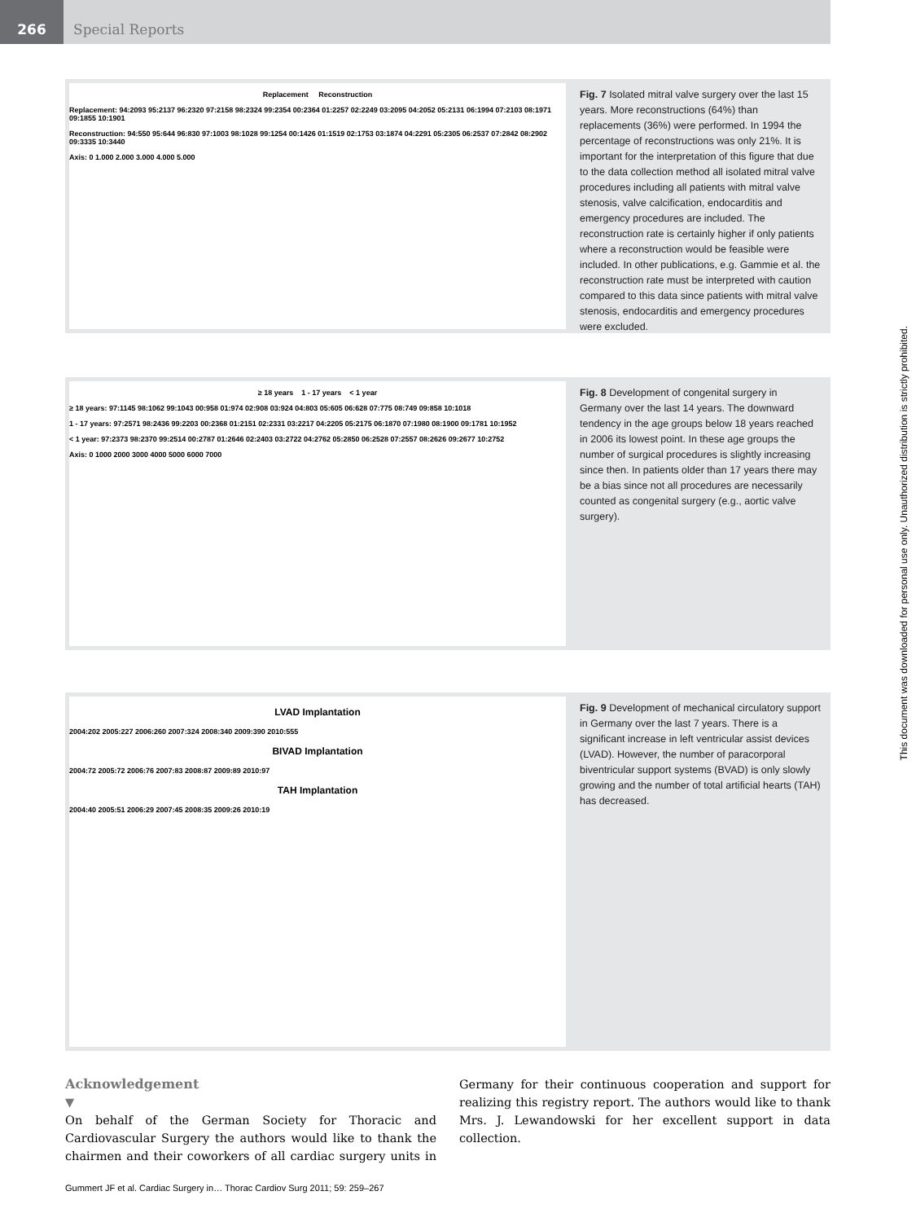266 Special Reports
Replacement Reconstruction
Replacement: 94:2093 95:2137 96:2320 97:2158 98:2324 99:2354 00:2364 01:2257 02:2249 03:2095 04:2052 05:2131 06:1994 07:2103 08:1971 09:1855 10:1901
Reconstruction: 94:550 95:644 96:830 97:1003 98:1028 99:1254 00:1426 01:1519 02:1753 03:1874 04:2291 05:2305 06:2537 07:2842 08:2902 09:3335 10:3440
Axis: 0 1.000 2.000 3.000 4.000 5.000
Fig. 7 Isolated mitral valve surgery over the last 15 years. More reconstructions (64%) than replacements (36%) were performed. In 1994 the percentage of reconstructions was only 21%. It is important for the interpretation of this figure that due to the data collection method all isolated mitral valve procedures including all patients with mitral valve stenosis, valve calcification, endocarditis and emergency procedures are included. The reconstruction rate is certainly higher if only patients where a reconstruction would be feasible were included. In other publications, e.g. Gammie et al. the reconstruction rate must be interpreted with caution compared to this data since patients with mitral valve stenosis, endocarditis and emergency procedures were excluded.
≥ 18 years 1 - 17 years < 1 year
≥ 18 years: 97:1145 98:1062 99:1043 00:958 01:974 02:908 03:924 04:803 05:605 06:628 07:775 08:749 09:858 10:1018
1 - 17 years: 97:2571 98:2436 99:2203 00:2368 01:2151 02:2331 03:2217 04:2205 05:2175 06:1870 07:1980 08:1900 09:1781 10:1952
< 1 year: 97:2373 98:2370 99:2514 00:2787 01:2646 02:2403 03:2722 04:2762 05:2850 06:2528 07:2557 08:2626 09:2677 10:2752
Axis: 0 1000 2000 3000 4000 5000 6000 7000
Fig. 8 Development of congenital surgery in Germany over the last 14 years. The downward tendency in the age groups below 18 years reached in 2006 its lowest point. In these age groups the number of surgical procedures is slightly increasing since then. In patients older than 17 years there may be a bias since not all procedures are necessarily counted as congenital surgery (e.g., aortic valve surgery).
LVAD Implantation
2004:202 2005:227 2006:260 2007:324 2008:340 2009:390 2010:555
BIVAD Implantation
2004:72 2005:72 2006:76 2007:83 2008:87 2009:89 2010:97
TAH Implantation
2004:40 2005:51 2006:29 2007:45 2008:35 2009:26 2010:19
Fig. 9 Development of mechanical circulatory support in Germany over the last 7 years. There is a significant increase in left ventricular assist devices (LVAD). However, the number of paracorporal biventricular support systems (BVAD) is only slowly growing and the number of total artificial hearts (TAH) has decreased.
Acknowledgement
▼
On behalf of the German Society for Thoracic and Cardiovascular Surgery the authors would like to thank the chairmen and their coworkers of all cardiac surgery units in Germany for their continuous cooperation and support for realizing this registry report. The authors would like to thank Mrs. J. Lewandowski for her excellent support in data collection.
Gummert JF et al. Cardiac Surgery in… Thorac Cardiov Surg 2011; 59: 259–267
This document was downloaded for personal use only. Unauthorized distribution is strictly prohibited.